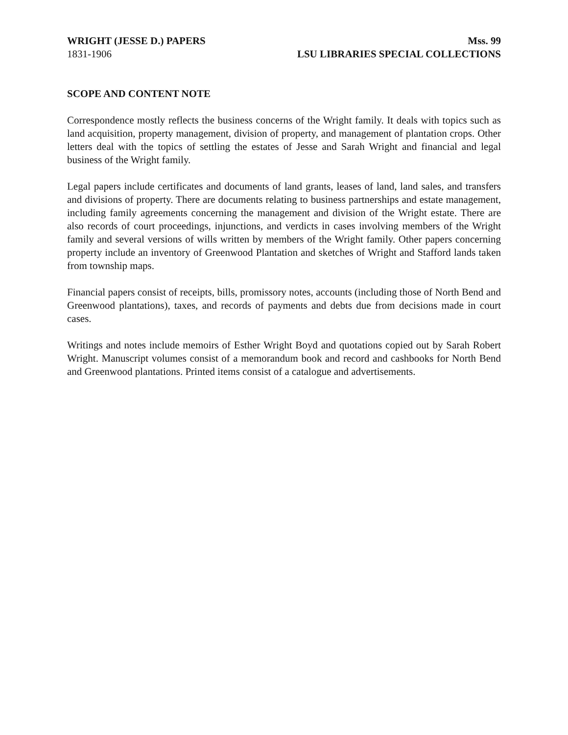WRIGHT (JESSE D.) PAPERS
1831-1906
Mss. 99
LSU LIBRARIES SPECIAL COLLECTIONS
SCOPE AND CONTENT NOTE
Correspondence mostly reflects the business concerns of the Wright family. It deals with topics such as land acquisition, property management, division of property, and management of plantation crops. Other letters deal with the topics of settling the estates of Jesse and Sarah Wright and financial and legal business of the Wright family.
Legal papers include certificates and documents of land grants, leases of land, land sales, and transfers and divisions of property. There are documents relating to business partnerships and estate management, including family agreements concerning the management and division of the Wright estate. There are also records of court proceedings, injunctions, and verdicts in cases involving members of the Wright family and several versions of wills written by members of the Wright family. Other papers concerning property include an inventory of Greenwood Plantation and sketches of Wright and Stafford lands taken from township maps.
Financial papers consist of receipts, bills, promissory notes, accounts (including those of North Bend and Greenwood plantations), taxes, and records of payments and debts due from decisions made in court cases.
Writings and notes include memoirs of Esther Wright Boyd and quotations copied out by Sarah Robert Wright. Manuscript volumes consist of a memorandum book and record and cashbooks for North Bend and Greenwood plantations. Printed items consist of a catalogue and advertisements.